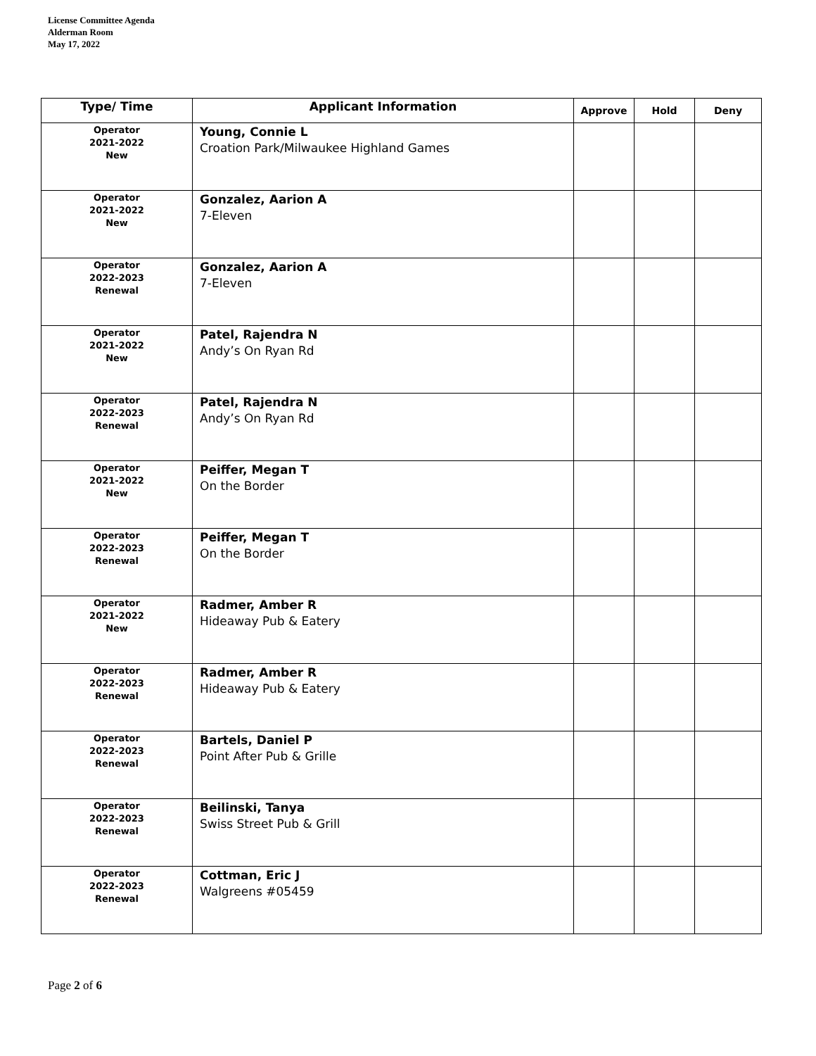License Committee Agenda
Alderman Room
May 17, 2022
| Type/ Time | Applicant Information | Approve | Hold | Deny |
| --- | --- | --- | --- | --- |
| Operator 2021-2022 New | Young, Connie L Croation Park/Milwaukee Highland Games | | | |
| Operator 2021-2022 New | Gonzalez, Aarion A 7-Eleven | | | |
| Operator 2022-2023 Renewal | Gonzalez, Aarion A 7-Eleven | | | |
| Operator 2021-2022 New | Patel, Rajendra N Andy’s On Ryan Rd | | | |
| Operator 2022-2023 Renewal | Patel, Rajendra N Andy’s On Ryan Rd | | | |
| Operator 2021-2022 New | Peiffer, Megan T On the Border | | | |
| Operator 2022-2023 Renewal | Peiffer, Megan T On the Border | | | |
| Operator 2021-2022 New | Radmer, Amber R Hideaway Pub & Eatery | | | |
| Operator 2022-2023 Renewal | Radmer, Amber R Hideaway Pub & Eatery | | | |
| Operator 2022-2023 Renewal | Bartels, Daniel P Point After Pub & Grille | | | |
| Operator 2022-2023 Renewal | Beilinski, Tanya Swiss Street Pub & Grill | | | |
| Operator 2022-2023 Renewal | Cottman, Eric J Walgreens #05459 | | | |
Page 2 of 6